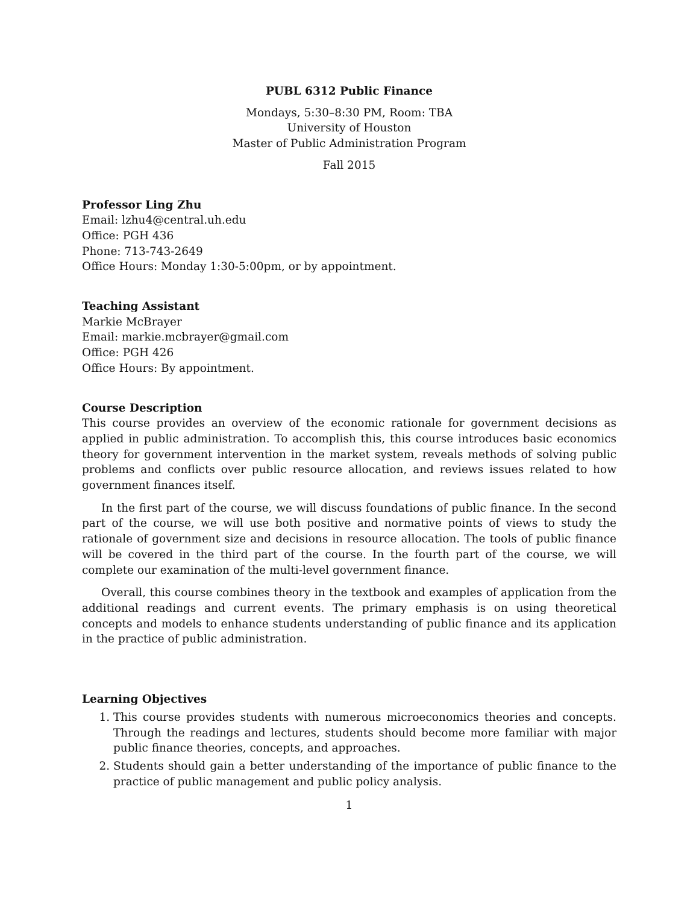PUBL 6312 Public Finance
Mondays, 5:30–8:30 PM, Room: TBA
University of Houston
Master of Public Administration Program
Fall 2015
Professor Ling Zhu
Email: lzhu4@central.uh.edu
Office: PGH 436
Phone: 713-743-2649
Office Hours: Monday 1:30-5:00pm, or by appointment.
Teaching Assistant
Markie McBrayer
Email: markie.mcbrayer@gmail.com
Office: PGH 426
Office Hours: By appointment.
Course Description
This course provides an overview of the economic rationale for government decisions as applied in public administration. To accomplish this, this course introduces basic economics theory for government intervention in the market system, reveals methods of solving public problems and conflicts over public resource allocation, and reviews issues related to how government finances itself.
In the first part of the course, we will discuss foundations of public finance. In the second part of the course, we will use both positive and normative points of views to study the rationale of government size and decisions in resource allocation. The tools of public finance will be covered in the third part of the course. In the fourth part of the course, we will complete our examination of the multi-level government finance.
Overall, this course combines theory in the textbook and examples of application from the additional readings and current events. The primary emphasis is on using theoretical concepts and models to enhance students understanding of public finance and its application in the practice of public administration.
Learning Objectives
1. This course provides students with numerous microeconomics theories and concepts. Through the readings and lectures, students should become more familiar with major public finance theories, concepts, and approaches.
2. Students should gain a better understanding of the importance of public finance to the practice of public management and public policy analysis.
1